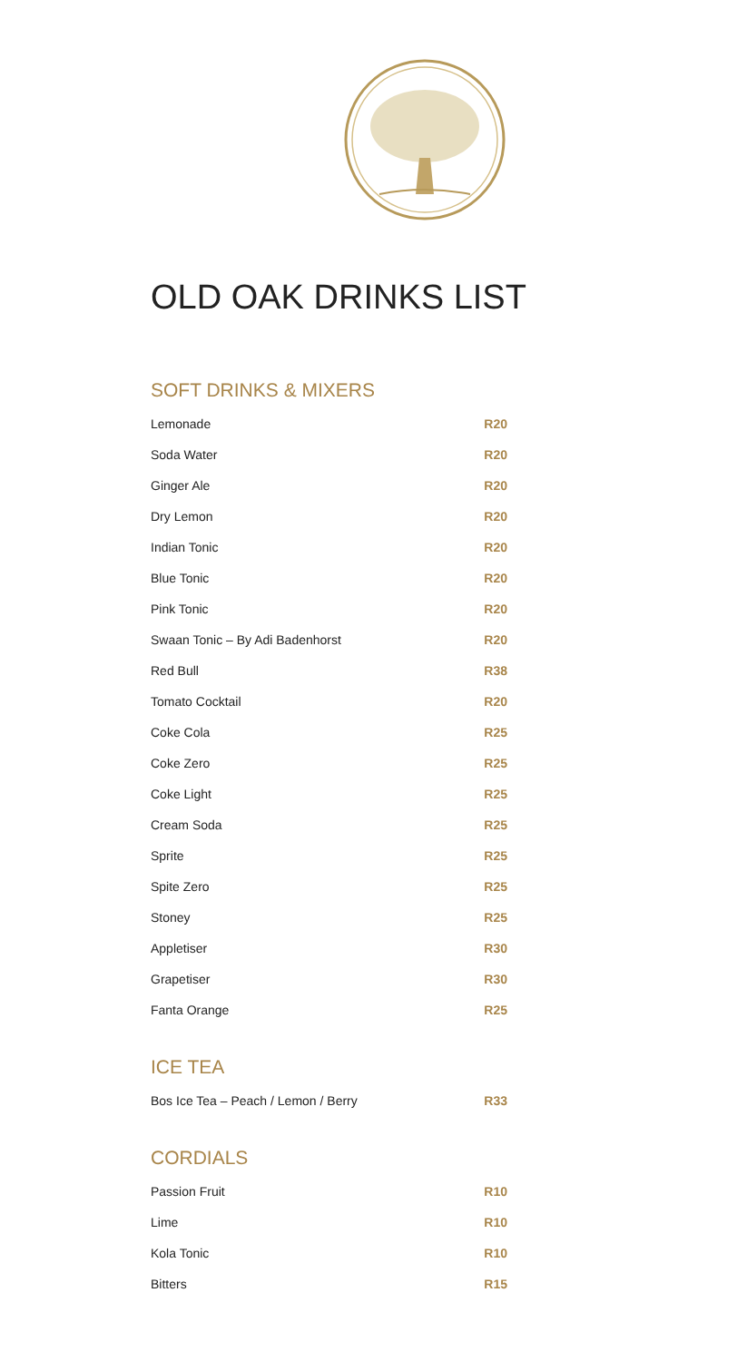OLD OAK DRINKS LIST
SOFT DRINKS & MIXERS
| Lemonade | R20 |
| Soda Water | R20 |
| Ginger Ale | R20 |
| Dry Lemon | R20 |
| Indian Tonic | R20 |
| Blue Tonic | R20 |
| Pink Tonic | R20 |
| Swaan Tonic – By Adi Badenhorst | R20 |
| Red Bull | R38 |
| Tomato Cocktail | R20 |
| Coke Cola | R25 |
| Coke Zero | R25 |
| Coke Light | R25 |
| Cream Soda | R25 |
| Sprite | R25 |
| Spite Zero | R25 |
| Stoney | R25 |
| Appletiser | R30 |
| Grapetiser | R30 |
| Fanta Orange | R25 |
ICE TEA
| Bos Ice Tea – Peach / Lemon / Berry | R33 |
CORDIALS
| Passion Fruit | R10 |
| Lime | R10 |
| Kola Tonic | R10 |
| Bitters | R15 |